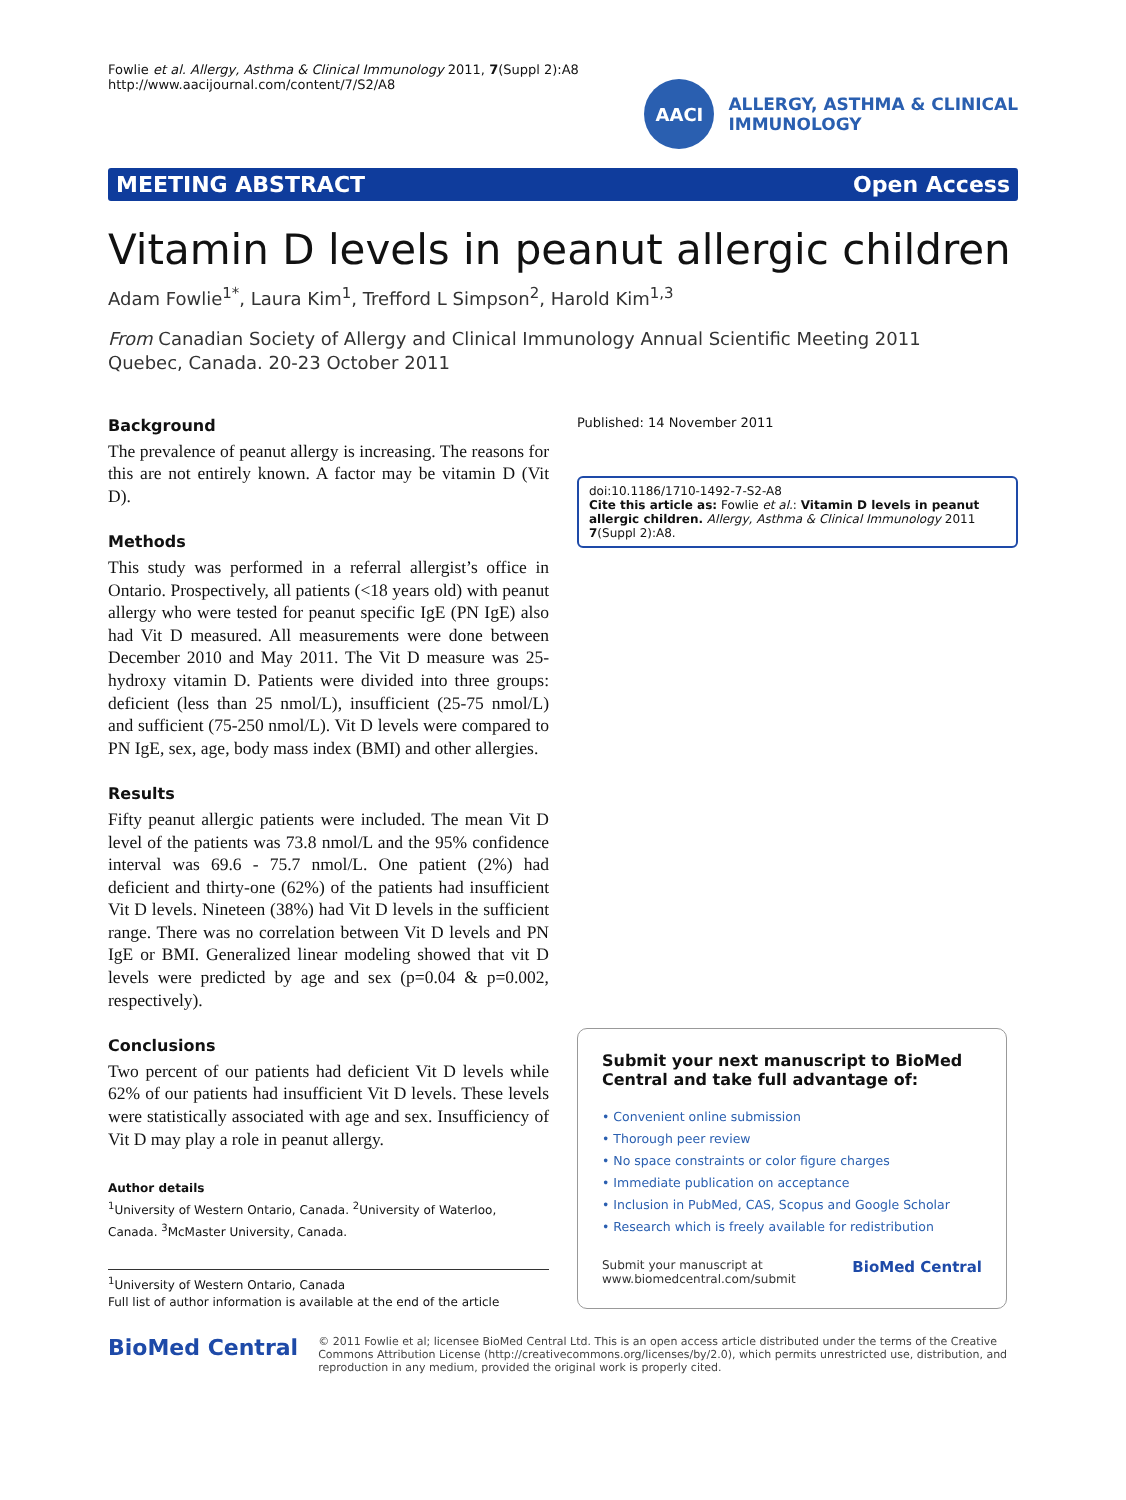Fowlie et al. Allergy, Asthma & Clinical Immunology 2011, 7(Suppl 2):A8
http://www.aacijournal.com/content/7/S2/A8
AACI
ALLERGY, ASTHMA & CLINICAL
IMMUNOLOGY
MEETING ABSTRACT Open Access
Vitamin D levels in peanut allergic children
Adam Fowlie<sup>1*</sup>, Laura Kim<sup>1</sup>, Trefford L Simpson<sup>2</sup>, Harold Kim<sup>1,3</sup>
From Canadian Society of Allergy and Clinical Immunology Annual Scientific Meeting 2011
Quebec, Canada. 20-23 October 2011
Background
The prevalence of peanut allergy is increasing. The reasons for this are not entirely known. A factor may be vitamin D (Vit D).
Methods
This study was performed in a referral allergist’s office in Ontario. Prospectively, all patients (<18 years old) with peanut allergy who were tested for peanut specific IgE (PN IgE) also had Vit D measured. All measurements were done between December 2010 and May 2011. The Vit D measure was 25-hydroxy vitamin D. Patients were divided into three groups: deficient (less than 25 nmol/L), insufficient (25-75 nmol/L) and sufficient (75-250 nmol/L). Vit D levels were compared to PN IgE, sex, age, body mass index (BMI) and other allergies.
Results
Fifty peanut allergic patients were included. The mean Vit D level of the patients was 73.8 nmol/L and the 95% confidence interval was 69.6 - 75.7 nmol/L. One patient (2%) had deficient and thirty-one (62%) of the patients had insufficient Vit D levels. Nineteen (38%) had Vit D levels in the sufficient range. There was no correlation between Vit D levels and PN IgE or BMI. Generalized linear modeling showed that vit D levels were predicted by age and sex (p=0.04 & p=0.002, respectively).
Conclusions
Two percent of our patients had deficient Vit D levels while 62% of our patients had insufficient Vit D levels. These levels were statistically associated with age and sex. Insufficiency of Vit D may play a role in peanut allergy.
Author details
<sup>1</sup> University of Western Ontario, Canada. <sup>2</sup>University of Waterloo, Canada. <sup>3</sup>McMaster University, Canada.
<sup>1</sup> University of Western Ontario, Canada
Full list of author information is available at the end of the article
Published: 14 November 2011
doi:10.1186/1710-1492-7-S2-A8
Cite this article as: Fowlie et al.: Vitamin D levels in peanut allergic children. Allergy, Asthma & Clinical Immunology 2011 7(Suppl 2):A8.
Submit your next manuscript to BioMed Central and take full advantage of:
• Convenient online submission
• Thorough peer review
• No space constraints or color figure charges
• Immediate publication on acceptance
• Inclusion in PubMed, CAS, Scopus and Google Scholar
• Research which is freely available for redistribution
Submit your manuscript at
www.biomedcentral.com/submit BioMed Central
BioMed Central
© 2011 Fowlie et al; licensee BioMed Central Ltd. This is an open access article distributed under the terms of the Creative Commons Attribution License (http://creativecommons.org/licenses/by/2.0), which permits unrestricted use, distribution, and reproduction in any medium, provided the original work is properly cited.